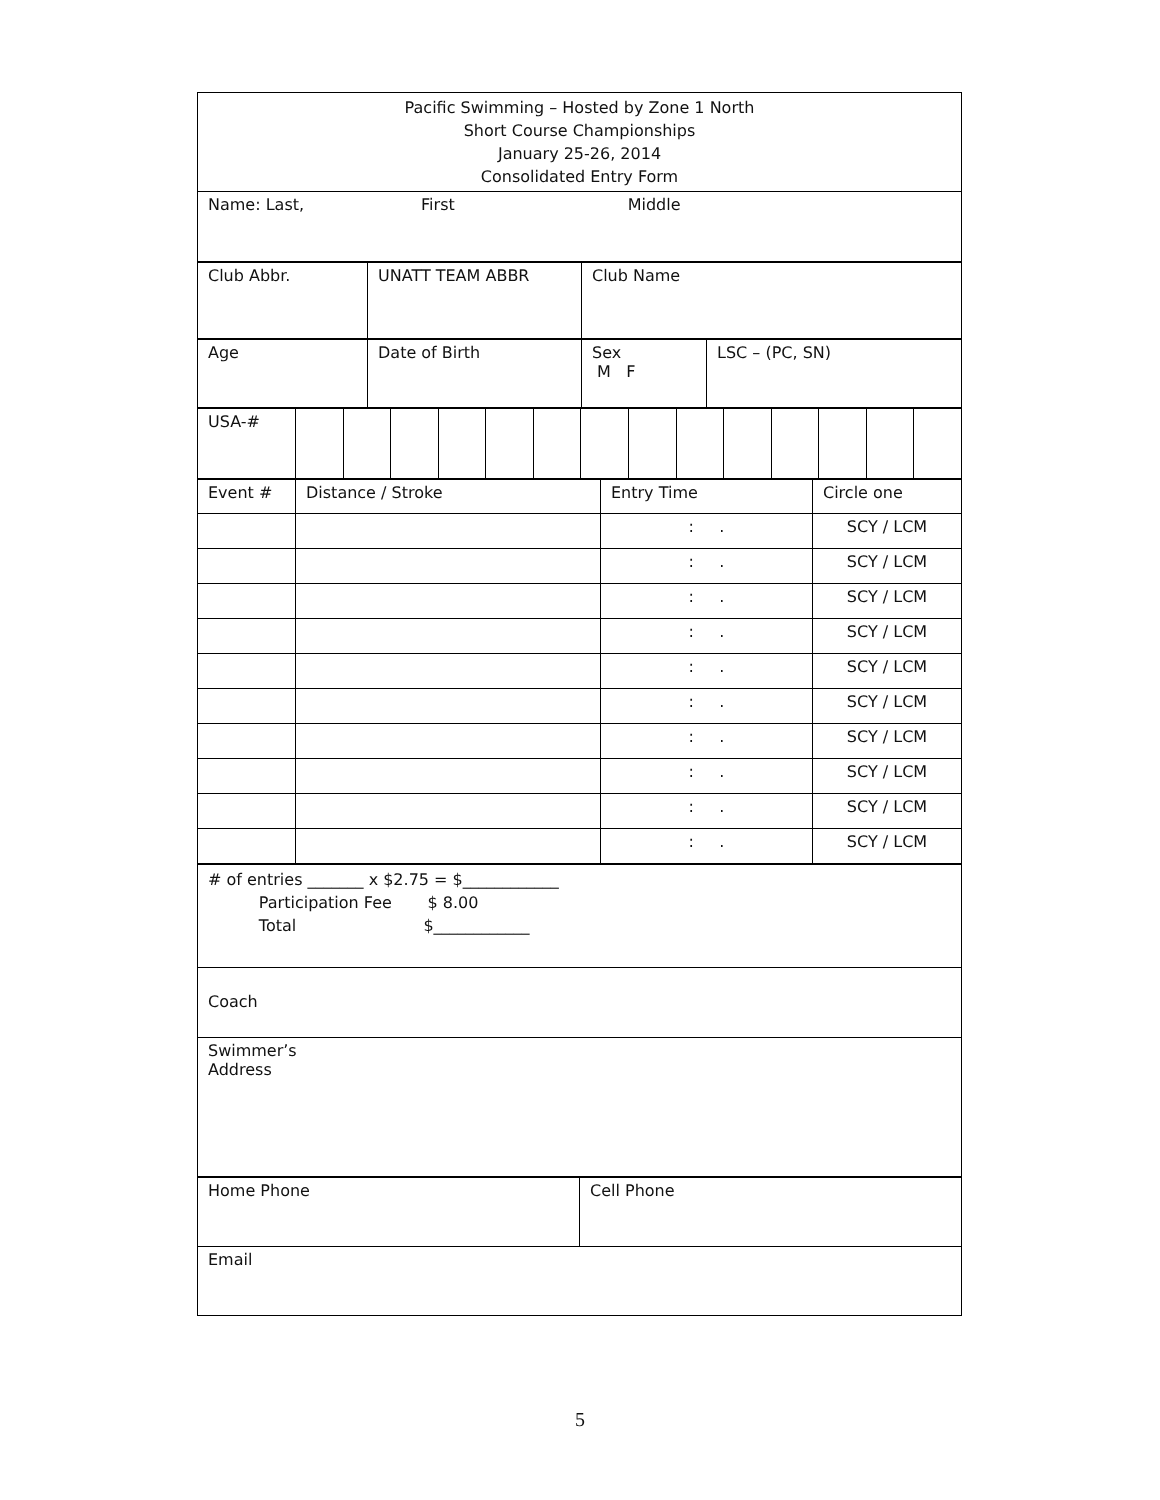| Pacific Swimming – Hosted by Zone 1 North Short Course Championships January 25-26, 2014 Consolidated Entry Form |
| Name: Last, First Middle |
| Club Abbr. | UNATT TEAM ABBR | Club Name |
| Age | Date of Birth | Sex M F | LSC – (PC, SN) |
| USA-# | | | | | | | | | | | | | | |
| Event # | Distance / Stroke | Entry Time | Circle one |
| | | : . | SCY / LCM |
| | | : . | SCY / LCM |
| | | : . | SCY / LCM |
| | | : . | SCY / LCM |
| | | : . | SCY / LCM |
| | | : . | SCY / LCM |
| | | : . | SCY / LCM |
| | | : . | SCY / LCM |
| | | : . | SCY / LCM |
| | | : . | SCY / LCM |
| # of entries _______ x $2.75 = $____________ Participation Fee $ 8.00 Total $____________ |
| Coach |
| Swimmer’s Address |
| Home Phone | Cell Phone |
| Email | |
5